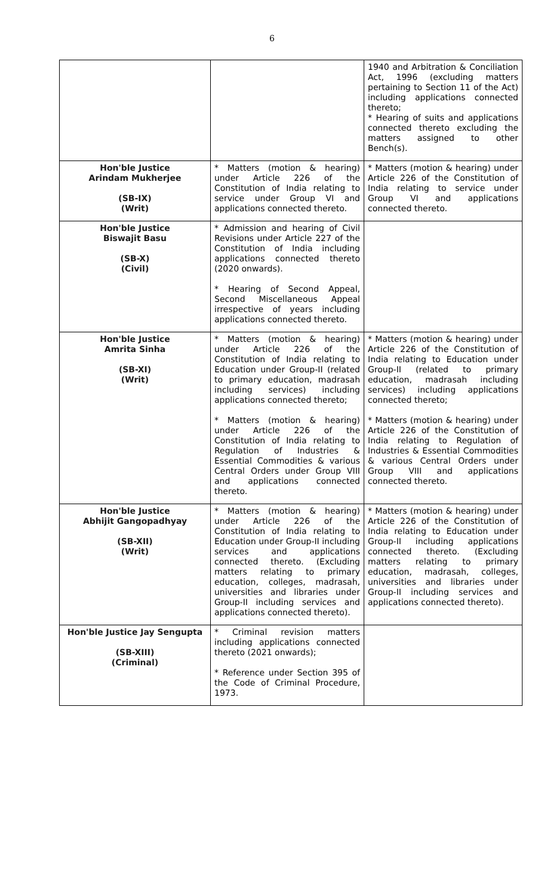6
| | | 1940 and Arbitration & Conciliation Act, 1996 (excluding matters pertaining to Section 11 of the Act) including applications connected thereto; * Hearing of suits and applications connected thereto excluding the matters assigned to other Bench(s). |
| Hon'ble Justice Arindam Mukherjee (SB-IX) (Writ) | * Matters (motion & hearing) under Article 226 of the Constitution of India relating to service under Group VI and applications connected thereto. | * Matters (motion & hearing) under Article 226 of the Constitution of India relating to service under Group VI and applications connected thereto. |
| Hon'ble Justice Biswajit Basu (SB-X) (Civil) | * Admission and hearing of Civil Revisions under Article 227 of the Constitution of India including applications connected thereto (2020 onwards). * Hearing of Second Appeal, Second Miscellaneous Appeal irrespective of years including applications connected thereto. | |
| Hon'ble Justice Amrita Sinha (SB-XI) (Writ) | * Matters (motion & hearing) under Article 226 of the Constitution of India relating to Education under Group-II (related to primary education, madrasah including services) including applications connected thereto; * Matters (motion & hearing) under Article 226 of the Constitution of India relating to Regulation of Industries & Essential Commodities & various Central Orders under Group VIII and applications connected thereto. | * Matters (motion & hearing) under Article 226 of the Constitution of India relating to Education under Group-II (related to primary education, madrasah including services) including applications connected thereto; * Matters (motion & hearing) under Article 226 of the Constitution of India relating to Regulation of Industries & Essential Commodities & various Central Orders under Group VIII and applications connected thereto. |
| Hon'ble Justice Abhijit Gangopadhyay (SB-XII) (Writ) | * Matters (motion & hearing) under Article 226 of the Constitution of India relating to Education under Group-II including services and applications connected thereto. (Excluding matters relating to primary education, colleges, madrasah, universities and libraries under Group-II including services and applications connected thereto). | * Matters (motion & hearing) under Article 226 of the Constitution of India relating to Education under Group-II including applications connected thereto. (Excluding matters relating to primary education, madrasah, colleges, universities and libraries under Group-II including services and applications connected thereto). |
| Hon'ble Justice Jay Sengupta (SB-XIII) (Criminal) | * Criminal revision matters including applications connected thereto (2021 onwards); * Reference under Section 395 of the Code of Criminal Procedure, 1973. | |